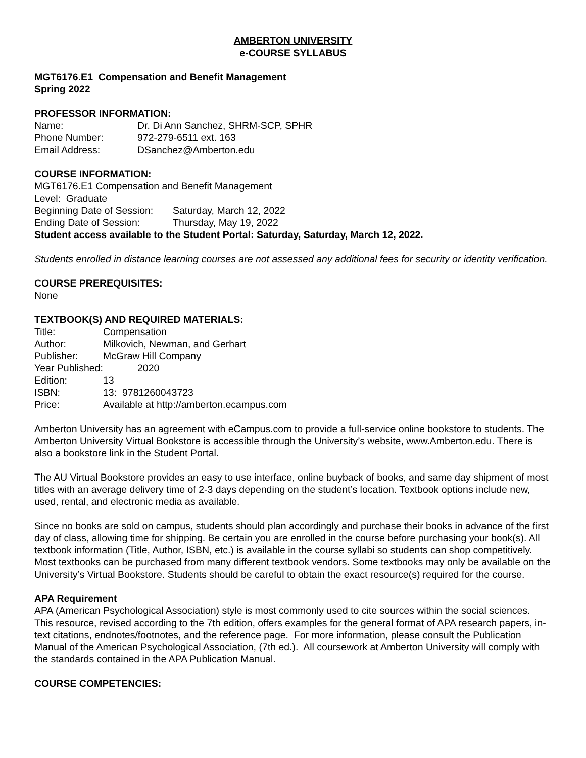AMBERTON UNIVERSITY
e-COURSE SYLLABUS
MGT6176.E1 Compensation and Benefit Management
Spring 2022
PROFESSOR INFORMATION:
Name: Dr. Di Ann Sanchez, SHRM-SCP, SPHR
Phone Number: 972-279-6511 ext. 163
Email Address: DSanchez@Amberton.edu
COURSE INFORMATION:
MGT6176.E1 Compensation and Benefit Management
Level: Graduate
Beginning Date of Session: Saturday, March 12, 2022
Ending Date of Session: Thursday, May 19, 2022
Student access available to the Student Portal: Saturday, Saturday, March 12, 2022.
Students enrolled in distance learning courses are not assessed any additional fees for security or identity verification.
COURSE PREREQUISITES:
None
TEXTBOOK(S) AND REQUIRED MATERIALS:
Title: Compensation
Author: Milkovich, Newman, and Gerhart
Publisher: McGraw Hill Company
Year Published: 2020
Edition: 13
ISBN: 13: 9781260043723
Price: Available at http://amberton.ecampus.com
Amberton University has an agreement with eCampus.com to provide a full-service online bookstore to students. The Amberton University Virtual Bookstore is accessible through the University’s website, www.Amberton.edu. There is also a bookstore link in the Student Portal.
The AU Virtual Bookstore provides an easy to use interface, online buyback of books, and same day shipment of most titles with an average delivery time of 2-3 days depending on the student’s location. Textbook options include new, used, rental, and electronic media as available.
Since no books are sold on campus, students should plan accordingly and purchase their books in advance of the first day of class, allowing time for shipping. Be certain you are enrolled in the course before purchasing your book(s). All textbook information (Title, Author, ISBN, etc.) is available in the course syllabi so students can shop competitively. Most textbooks can be purchased from many different textbook vendors. Some textbooks may only be available on the University’s Virtual Bookstore. Students should be careful to obtain the exact resource(s) required for the course.
APA Requirement
APA (American Psychological Association) style is most commonly used to cite sources within the social sciences. This resource, revised according to the 7th edition, offers examples for the general format of APA research papers, in-text citations, endnotes/footnotes, and the reference page. For more information, please consult the Publication Manual of the American Psychological Association, (7th ed.). All coursework at Amberton University will comply with the standards contained in the APA Publication Manual.
COURSE COMPETENCIES: